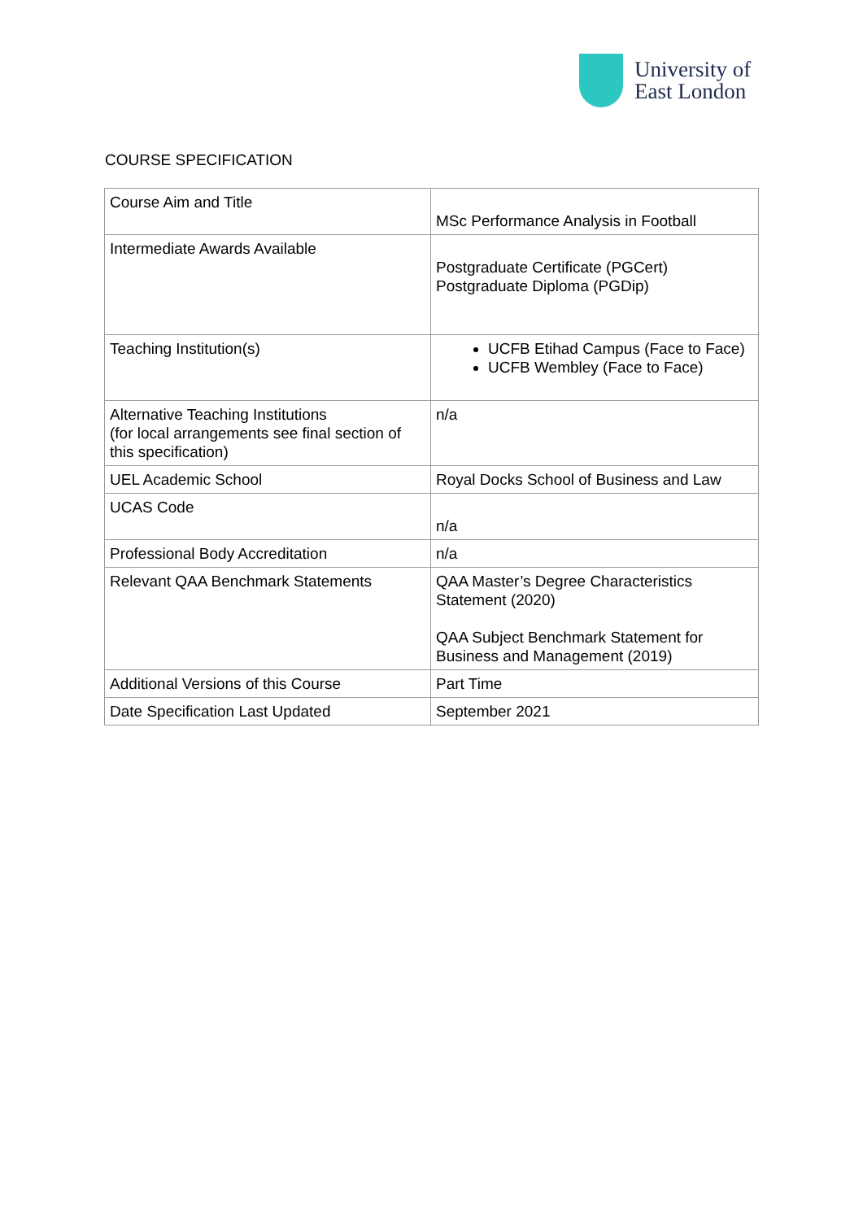University of
East London
COURSE SPECIFICATION
| Course Aim and Title | MSc Performance Analysis in Football |
| Intermediate Awards Available | Postgraduate Certificate (PGCert) Postgraduate Diploma (PGDip) |
| Teaching Institution(s) | UCFB Etihad Campus (Face to Face) UCFB Wembley (Face to Face) |
| Alternative Teaching Institutions (for local arrangements see final section of this specification) | n/a |
| UEL Academic School | Royal Docks School of Business and Law |
| UCAS Code | n/a |
| Professional Body Accreditation | n/a |
| Relevant QAA Benchmark Statements | QAA Master’s Degree Characteristics Statement (2020) QAA Subject Benchmark Statement for Business and Management (2019) |
| Additional Versions of this Course | Part Time |
| Date Specification Last Updated | September 2021 |